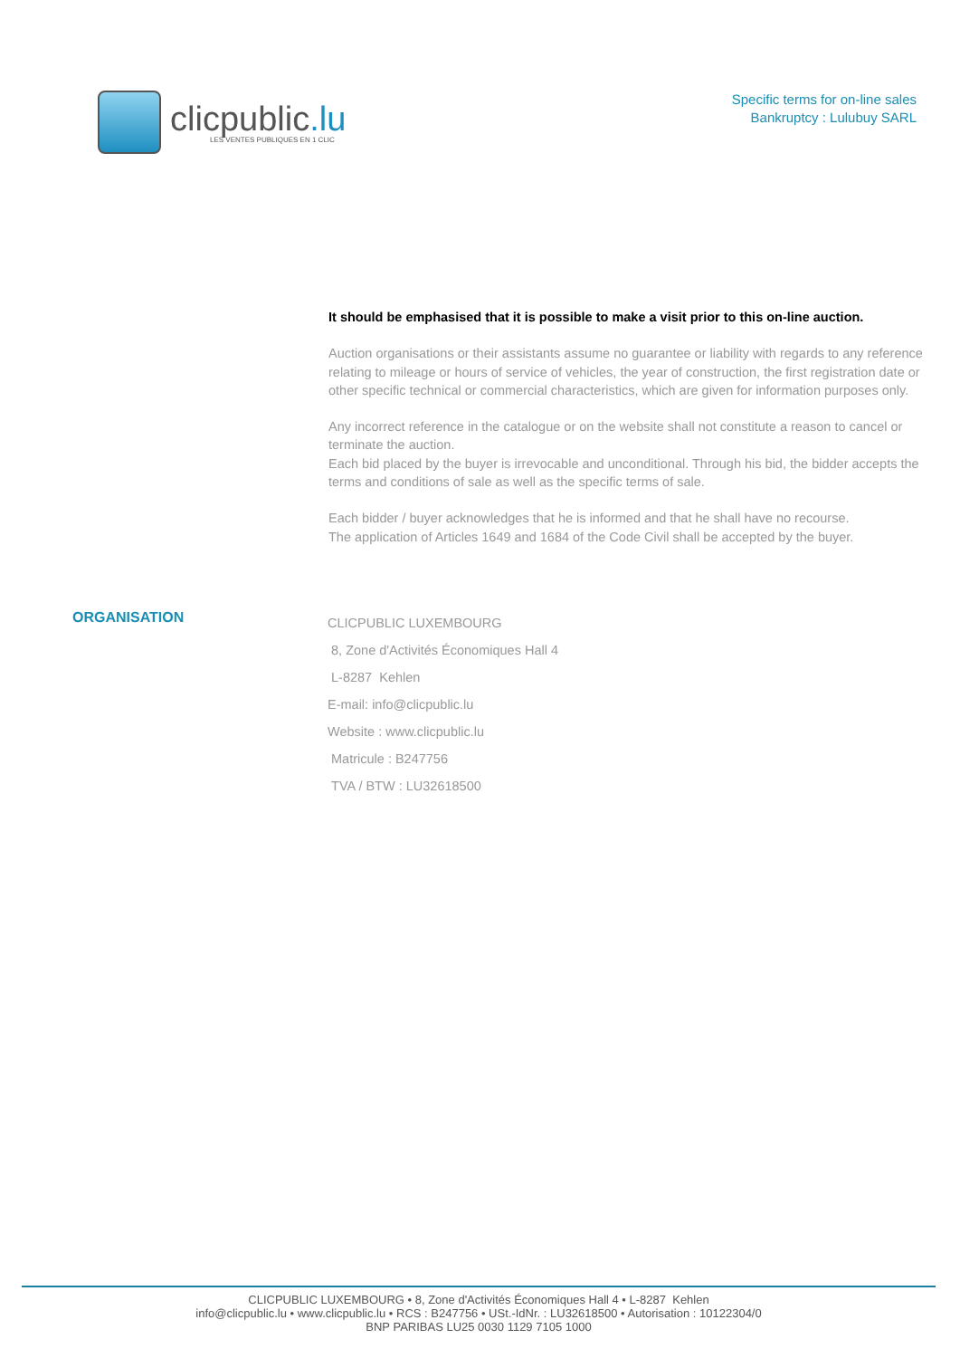clicpublic.lu
LES VENTES PUBLIQUES EN 1 CLIC
Specific terms for on-line sales
Bankruptcy : Lulubuy SARL
It should be emphasised that it is possible to make a visit prior to this on-line auction.
Auction organisations or their assistants assume no guarantee or liability with regards to any reference relating to mileage or hours of service of vehicles, the year of construction, the first registration date or other specific technical or commercial characteristics, which are given for information purposes only.
Any incorrect reference in the catalogue or on the website shall not constitute a reason to cancel or terminate the auction.
Each bid placed by the buyer is irrevocable and unconditional. Through his bid, the bidder accepts the terms and conditions of sale as well as the specific terms of sale.
Each bidder / buyer acknowledges that he is informed and that he shall have no recourse.
The application of Articles 1649 and 1684 of the Code Civil shall be accepted by the buyer.
ORGANISATION
CLICPUBLIC LUXEMBOURG
8, Zone d'Activités Économiques Hall 4
L-8287 Kehlen
E-mail: info@clicpublic.lu
Website : www.clicpublic.lu
Matricule : B247756
TVA / BTW : LU32618500
CLICPUBLIC LUXEMBOURG • 8, Zone d'Activités Économiques Hall 4 • L-8287 Kehlen
info@clicpublic.lu • www.clicpublic.lu • RCS : B247756 • USt.-IdNr. : LU32618500 • Autorisation : 10122304/0
BNP PARIBAS LU25 0030 1129 7105 1000